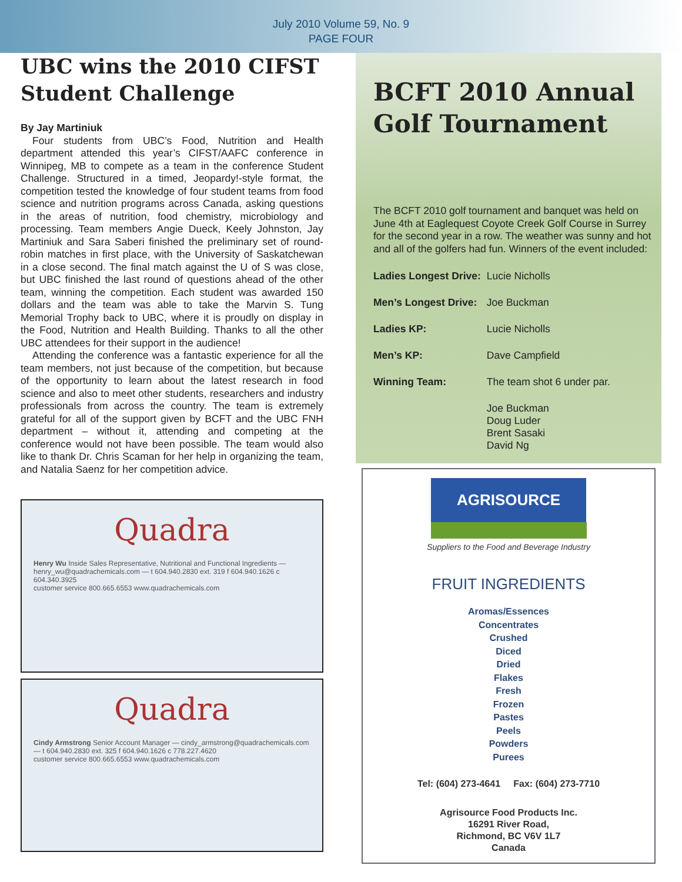July 2010 Volume 59, No. 9
PAGE FOUR
UBC wins the 2010 CIFST Student Challenge
By Jay Martiniuk
Four students from UBC’s Food, Nutrition and Health department attended this year’s CIFST/AAFC conference in Winnipeg, MB to compete as a team in the conference Student Challenge. Structured in a timed, Jeopardy!-style format, the competition tested the knowledge of four student teams from food science and nutrition programs across Canada, asking questions in the areas of nutrition, food chemistry, microbiology and processing. Team members Angie Dueck, Keely Johnston, Jay Martiniuk and Sara Saberi finished the preliminary set of round-robin matches in first place, with the University of Saskatchewan in a close second. The final match against the U of S was close, but UBC finished the last round of questions ahead of the other team, winning the competition. Each student was awarded 150 dollars and the team was able to take the Marvin S. Tung Memorial Trophy back to UBC, where it is proudly on display in the Food, Nutrition and Health Building. Thanks to all the other UBC attendees for their support in the audience!
Attending the conference was a fantastic experience for all the team members, not just because of the competition, but because of the opportunity to learn about the latest research in food science and also to meet other students, researchers and industry professionals from across the country. The team is extremely grateful for all of the support given by BCFT and the UBC FNH department – without it, attending and competing at the conference would not have been possible. The team would also like to thank Dr. Chris Scaman for her help in organizing the team, and Natalia Saenz for her competition advice.
Quadra
Henry Wu Inside Sales Representative, Nutritional and Functional Ingredients — henry_wu@quadrachemicals.com — t 604.940.2830 ext. 319 f 604.940.1626 c 604.340.3925
customer service 800.665.6553 www.quadrachemicals.com
Quadra
Cindy Armstrong Senior Account Manager — cindy_armstrong@quadrachemicals.com — t 604.940.2830 ext. 325 f 604.940.1626 c 778.227.4620
customer service 800.665.6553 www.quadrachemicals.com
BCFT 2010 Annual Golf Tournament
The BCFT 2010 golf tournament and banquet was held on June 4th at Eaglequest Coyote Creek Golf Course in Surrey for the second year in a row. The weather was sunny and hot and all of the golfers had fun. Winners of the event included:
| Ladies Longest Drive: | Lucie Nicholls |
| Men’s Longest Drive: | Joe Buckman |
| Ladies KP: | Lucie Nicholls |
| Men’s KP: | Dave Campfield |
| Winning Team: | The team shot 6 under par. |
| | Joe Buckman Doug Luder Brent Sasaki David Ng |
AGRISOURCE
Suppliers to the Food and Beverage Industry
FRUIT INGREDIENTS
Aromas/Essences
Concentrates
Crushed
Diced
Dried
Flakes
Fresh
Frozen
Pastes
Peels
Powders
Purees
Tel: (604) 273-4641 Fax: (604) 273-7710
Agrisource Food Products Inc.
16291 River Road,
Richmond, BC V6V 1L7
Canada